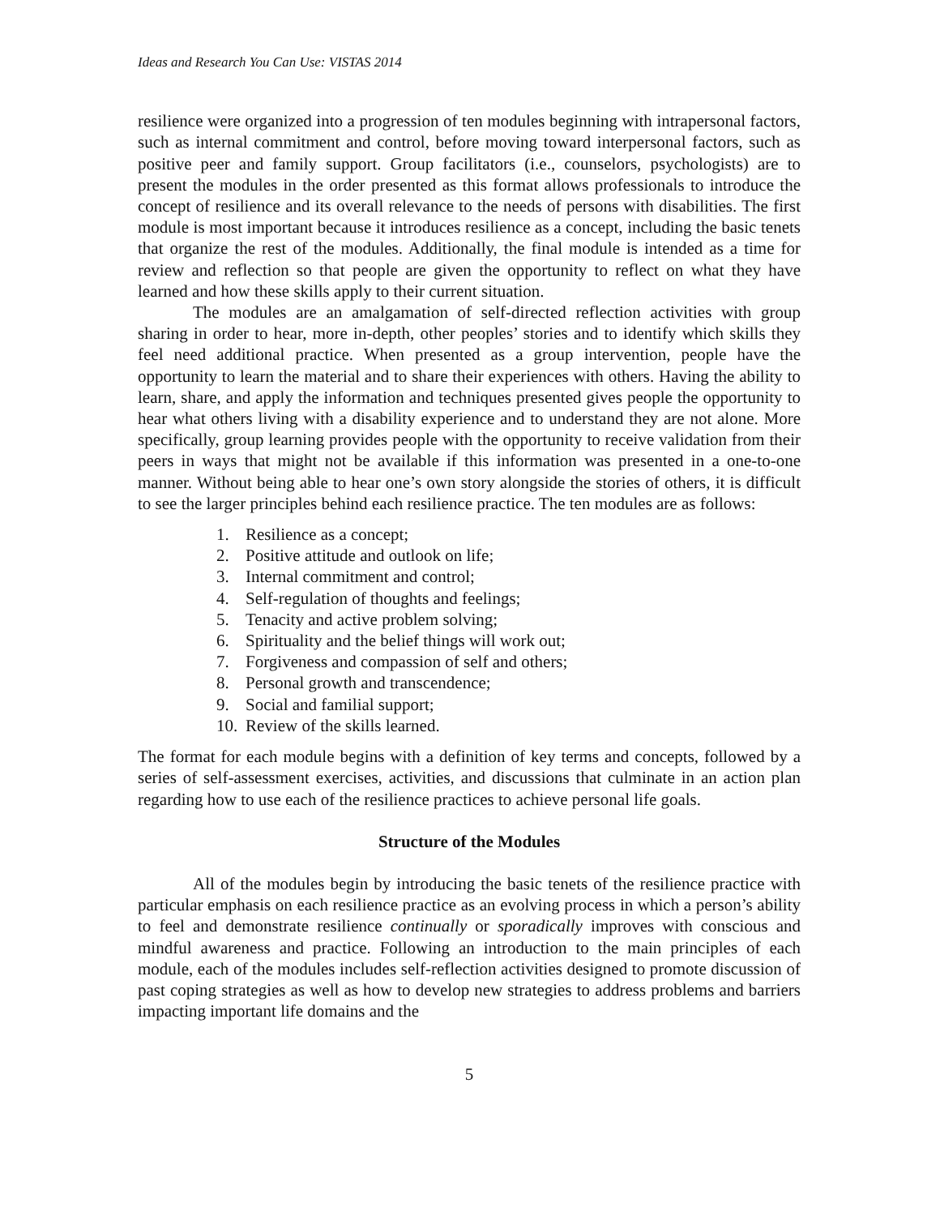Ideas and Research You Can Use: VISTAS 2014
resilience were organized into a progression of ten modules beginning with intrapersonal factors, such as internal commitment and control, before moving toward interpersonal factors, such as positive peer and family support. Group facilitators (i.e., counselors, psychologists) are to present the modules in the order presented as this format allows professionals to introduce the concept of resilience and its overall relevance to the needs of persons with disabilities. The first module is most important because it introduces resilience as a concept, including the basic tenets that organize the rest of the modules. Additionally, the final module is intended as a time for review and reflection so that people are given the opportunity to reflect on what they have learned and how these skills apply to their current situation.
The modules are an amalgamation of self-directed reflection activities with group sharing in order to hear, more in-depth, other peoples’ stories and to identify which skills they feel need additional practice. When presented as a group intervention, people have the opportunity to learn the material and to share their experiences with others. Having the ability to learn, share, and apply the information and techniques presented gives people the opportunity to hear what others living with a disability experience and to understand they are not alone. More specifically, group learning provides people with the opportunity to receive validation from their peers in ways that might not be available if this information was presented in a one-to-one manner. Without being able to hear one’s own story alongside the stories of others, it is difficult to see the larger principles behind each resilience practice. The ten modules are as follows:
1. Resilience as a concept;
2. Positive attitude and outlook on life;
3. Internal commitment and control;
4. Self-regulation of thoughts and feelings;
5. Tenacity and active problem solving;
6. Spirituality and the belief things will work out;
7. Forgiveness and compassion of self and others;
8. Personal growth and transcendence;
9. Social and familial support;
10. Review of the skills learned.
The format for each module begins with a definition of key terms and concepts, followed by a series of self-assessment exercises, activities, and discussions that culminate in an action plan regarding how to use each of the resilience practices to achieve personal life goals.
Structure of the Modules
All of the modules begin by introducing the basic tenets of the resilience practice with particular emphasis on each resilience practice as an evolving process in which a person’s ability to feel and demonstrate resilience continually or sporadically improves with conscious and mindful awareness and practice. Following an introduction to the main principles of each module, each of the modules includes self-reflection activities designed to promote discussion of past coping strategies as well as how to develop new strategies to address problems and barriers impacting important life domains and the
5